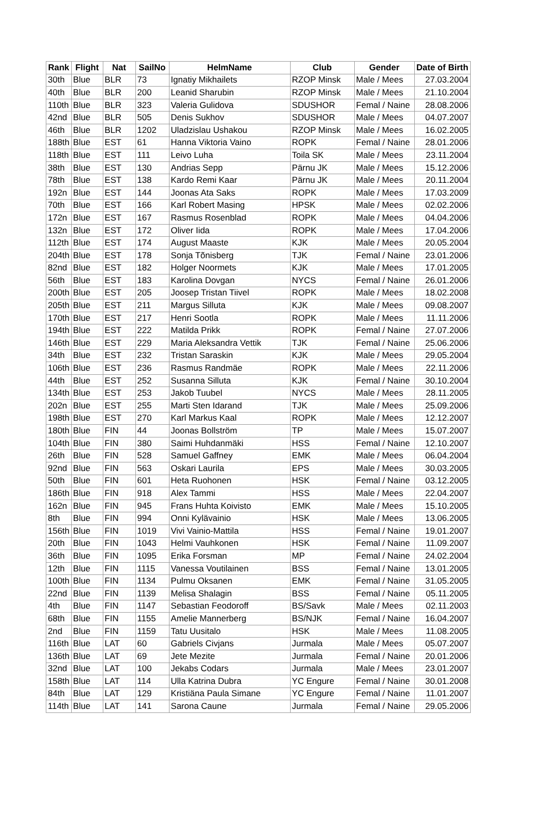| Rank | Flight | Nat | SailNo | HelmName | Club | Gender | Date of Birth |
| --- | --- | --- | --- | --- | --- | --- | --- |
| 30th | Blue | BLR | 73 | Ignatiy Mikhailets | RZOP Minsk | Male / Mees | 27.03.2004 |
| 40th | Blue | BLR | 200 | Leanid Sharubin | RZOP Minsk | Male / Mees | 21.10.2004 |
| 110th | Blue | BLR | 323 | Valeria Gulidova | SDUSHOR | Femal / Naine | 28.08.2006 |
| 42nd | Blue | BLR | 505 | Denis Sukhov | SDUSHOR | Male / Mees | 04.07.2007 |
| 46th | Blue | BLR | 1202 | Uladzislau Ushakou | RZOP Minsk | Male / Mees | 16.02.2005 |
| 188th | Blue | EST | 61 | Hanna Viktoria Vaino | ROPK | Femal / Naine | 28.01.2006 |
| 118th | Blue | EST | 111 | Leivo Luha | Toila SK | Male / Mees | 23.11.2004 |
| 38th | Blue | EST | 130 | Andrias Sepp | Pärnu JK | Male / Mees | 15.12.2006 |
| 78th | Blue | EST | 138 | Kardo Remi Kaar | Pärnu JK | Male / Mees | 20.11.2004 |
| 192n | Blue | EST | 144 | Joonas Ata Saks | ROPK | Male / Mees | 17.03.2009 |
| 70th | Blue | EST | 166 | Karl Robert Masing | HPSK | Male / Mees | 02.02.2006 |
| 172n | Blue | EST | 167 | Rasmus Rosenblad | ROPK | Male / Mees | 04.04.2006 |
| 132n | Blue | EST | 172 | Oliver Iida | ROPK | Male / Mees | 17.04.2006 |
| 112th | Blue | EST | 174 | August Maaste | KJK | Male / Mees | 20.05.2004 |
| 204th | Blue | EST | 178 | Sonja Tõnisberg | TJK | Femal / Naine | 23.01.2006 |
| 82nd | Blue | EST | 182 | Holger Noormets | KJK | Male / Mees | 17.01.2005 |
| 56th | Blue | EST | 183 | Karolina Dovgan | NYCS | Femal / Naine | 26.01.2006 |
| 200th | Blue | EST | 205 | Joosep Tristan Tiivel | ROPK | Male / Mees | 18.02.2008 |
| 205th | Blue | EST | 211 | Margus Silluta | KJK | Male / Mees | 09.08.2007 |
| 170th | Blue | EST | 217 | Henri Sootla | ROPK | Male / Mees | 11.11.2006 |
| 194th | Blue | EST | 222 | Matilda Prikk | ROPK | Femal / Naine | 27.07.2006 |
| 146th | Blue | EST | 229 | Maria Aleksandra Vettik | TJK | Femal / Naine | 25.06.2006 |
| 34th | Blue | EST | 232 | Tristan Saraskin | KJK | Male / Mees | 29.05.2004 |
| 106th | Blue | EST | 236 | Rasmus Randmäe | ROPK | Male / Mees | 22.11.2006 |
| 44th | Blue | EST | 252 | Susanna Silluta | KJK | Femal / Naine | 30.10.2004 |
| 134th | Blue | EST | 253 | Jakob Tuubel | NYCS | Male / Mees | 28.11.2005 |
| 202n | Blue | EST | 255 | Marti Sten Idarand | TJK | Male / Mees | 25.09.2006 |
| 198th | Blue | EST | 270 | Karl Markus Kaal | ROPK | Male / Mees | 12.12.2007 |
| 180th | Blue | FIN | 44 | Joonas Bollström | TP | Male / Mees | 15.07.2007 |
| 104th | Blue | FIN | 380 | Saimi Huhdanmäki | HSS | Femal / Naine | 12.10.2007 |
| 26th | Blue | FIN | 528 | Samuel Gaffney | EMK | Male / Mees | 06.04.2004 |
| 92nd | Blue | FIN | 563 | Oskari Laurila | EPS | Male / Mees | 30.03.2005 |
| 50th | Blue | FIN | 601 | Heta Ruohonen | HSK | Femal / Naine | 03.12.2005 |
| 186th | Blue | FIN | 918 | Alex Tammi | HSS | Male / Mees | 22.04.2007 |
| 162n | Blue | FIN | 945 | Frans Huhta Koivisto | EMK | Male / Mees | 15.10.2005 |
| 8th | Blue | FIN | 994 | Onni Kylävainio | HSK | Male / Mees | 13.06.2005 |
| 156th | Blue | FIN | 1019 | Vivi Vainio-Mattila | HSS | Femal / Naine | 19.01.2007 |
| 20th | Blue | FIN | 1043 | Helmi Vauhkonen | HSK | Femal / Naine | 11.09.2007 |
| 36th | Blue | FIN | 1095 | Erika Forsman | MP | Femal / Naine | 24.02.2004 |
| 12th | Blue | FIN | 1115 | Vanessa Voutilainen | BSS | Femal / Naine | 13.01.2005 |
| 100th | Blue | FIN | 1134 | Pulmu Oksanen | EMK | Femal / Naine | 31.05.2005 |
| 22nd | Blue | FIN | 1139 | Melisa Shalagin | BSS | Femal / Naine | 05.11.2005 |
| 4th | Blue | FIN | 1147 | Sebastian Feodoroff | BS/Savk | Male / Mees | 02.11.2003 |
| 68th | Blue | FIN | 1155 | Amelie Mannerberg | BS/NJK | Femal / Naine | 16.04.2007 |
| 2nd | Blue | FIN | 1159 | Tatu Uusitalo | HSK | Male / Mees | 11.08.2005 |
| 116th | Blue | LAT | 60 | Gabriels Civjans | Jurmala | Male / Mees | 05.07.2007 |
| 136th | Blue | LAT | 69 | Jete Mezite | Jurmala | Femal / Naine | 20.01.2006 |
| 32nd | Blue | LAT | 100 | Jekabs Codars | Jurmala | Male / Mees | 23.01.2007 |
| 158th | Blue | LAT | 114 | Ulla Katrina Dubra | YC Engure | Femal / Naine | 30.01.2008 |
| 84th | Blue | LAT | 129 | Kristiäna Paula Simane | YC Engure | Femal / Naine | 11.01.2007 |
| 114th | Blue | LAT | 141 | Sarona Caune | Jurmala | Femal / Naine | 29.05.2006 |